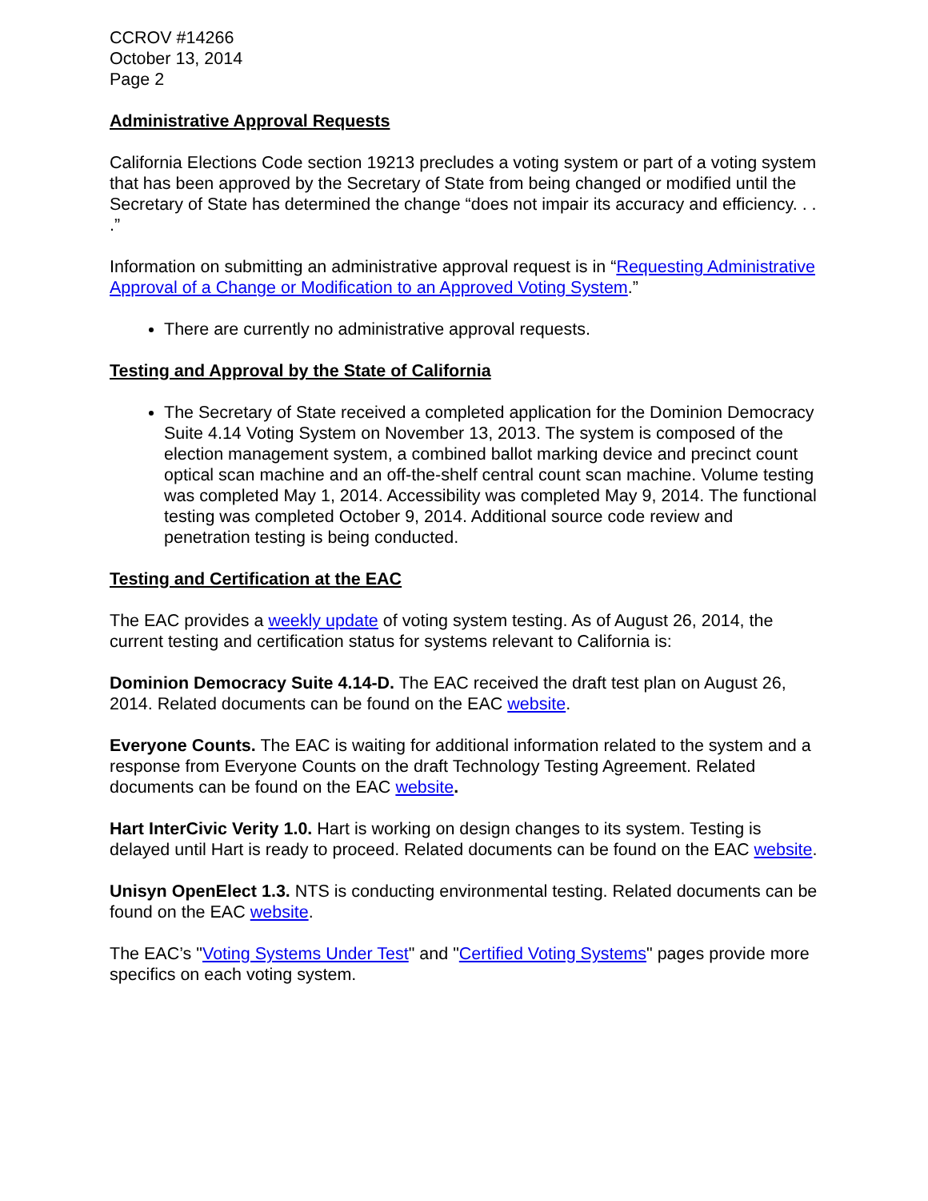CCROV #14266
October 13, 2014
Page 2
Administrative Approval Requests
California Elections Code section 19213 precludes a voting system or part of a voting system that has been approved by the Secretary of State from being changed or modified until the Secretary of State has determined the change “does not impair its accuracy and efficiency. . . .”
Information on submitting an administrative approval request is in “Requesting Administrative Approval of a Change or Modification to an Approved Voting System.”
There are currently no administrative approval requests.
Testing and Approval by the State of California
The Secretary of State received a completed application for the Dominion Democracy Suite 4.14 Voting System on November 13, 2013. The system is composed of the election management system, a combined ballot marking device and precinct count optical scan machine and an off-the-shelf central count scan machine. Volume testing was completed May 1, 2014. Accessibility was completed May 9, 2014. The functional testing was completed October 9, 2014. Additional source code review and penetration testing is being conducted.
Testing and Certification at the EAC
The EAC provides a weekly update of voting system testing. As of August 26, 2014, the current testing and certification status for systems relevant to California is:
Dominion Democracy Suite 4.14-D. The EAC received the draft test plan on August 26, 2014. Related documents can be found on the EAC website.
Everyone Counts. The EAC is waiting for additional information related to the system and a response from Everyone Counts on the draft Technology Testing Agreement. Related documents can be found on the EAC website.
Hart InterCivic Verity 1.0. Hart is working on design changes to its system. Testing is delayed until Hart is ready to proceed. Related documents can be found on the EAC website.
Unisyn OpenElect 1.3. NTS is conducting environmental testing. Related documents can be found on the EAC website.
The EAC’s "Voting Systems Under Test" and "Certified Voting Systems" pages provide more specifics on each voting system.